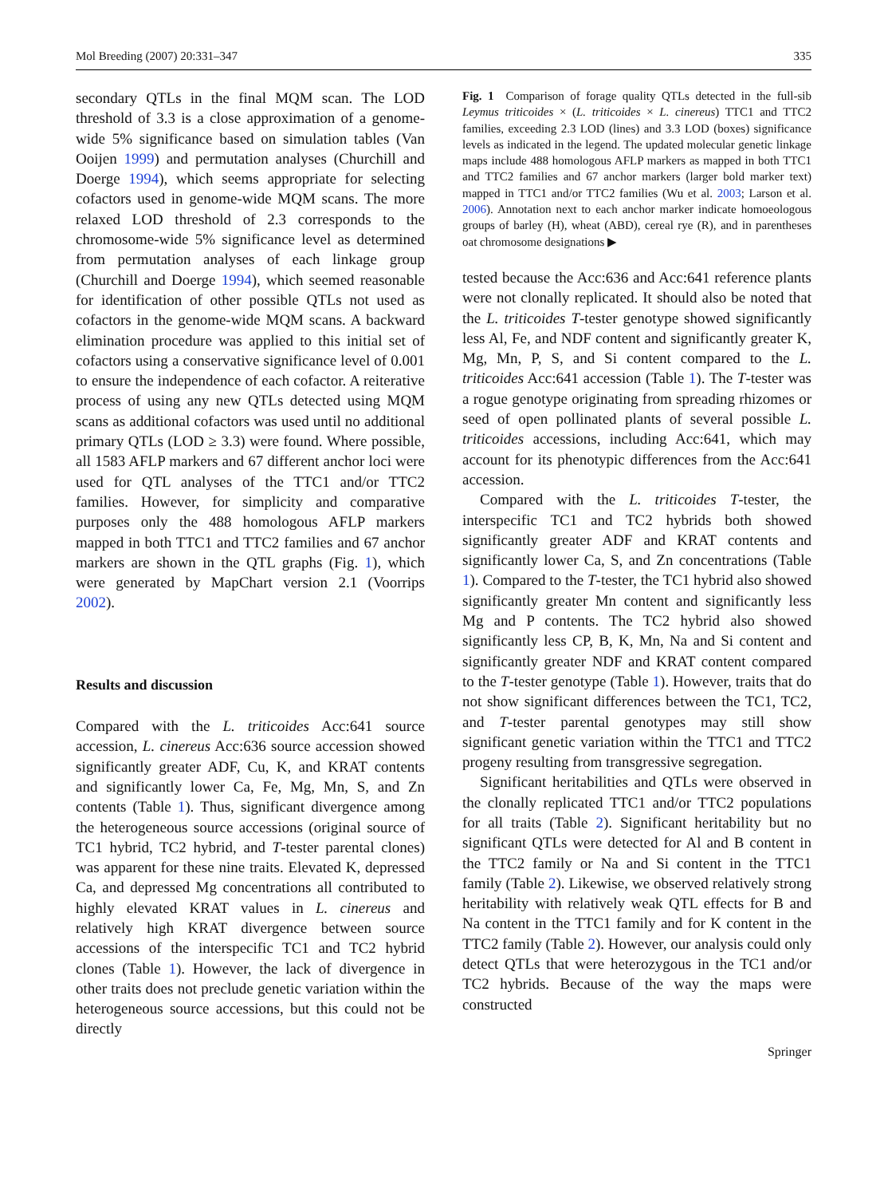Mol Breeding (2007) 20:331–347 335
secondary QTLs in the final MQM scan. The LOD threshold of 3.3 is a close approximation of a genome-wide 5% significance based on simulation tables (Van Ooijen 1999) and permutation analyses (Churchill and Doerge 1994), which seems appropriate for selecting cofactors used in genome-wide MQM scans. The more relaxed LOD threshold of 2.3 corresponds to the chromosome-wide 5% significance level as determined from permutation analyses of each linkage group (Churchill and Doerge 1994), which seemed reasonable for identification of other possible QTLs not used as cofactors in the genome-wide MQM scans. A backward elimination procedure was applied to this initial set of cofactors using a conservative significance level of 0.001 to ensure the independence of each cofactor. A reiterative process of using any new QTLs detected using MQM scans as additional cofactors was used until no additional primary QTLs (LOD ≥ 3.3) were found. Where possible, all 1583 AFLP markers and 67 different anchor loci were used for QTL analyses of the TTC1 and/or TTC2 families. However, for simplicity and comparative purposes only the 488 homologous AFLP markers mapped in both TTC1 and TTC2 families and 67 anchor markers are shown in the QTL graphs (Fig. 1), which were generated by MapChart version 2.1 (Voorrips 2002).
Results and discussion
Compared with the L. triticoides Acc:641 source accession, L. cinereus Acc:636 source accession showed significantly greater ADF, Cu, K, and KRAT contents and significantly lower Ca, Fe, Mg, Mn, S, and Zn contents (Table 1). Thus, significant divergence among the heterogeneous source accessions (original source of TC1 hybrid, TC2 hybrid, and T-tester parental clones) was apparent for these nine traits. Elevated K, depressed Ca, and depressed Mg concentrations all contributed to highly elevated KRAT values in L. cinereus and relatively high KRAT divergence between source accessions of the interspecific TC1 and TC2 hybrid clones (Table 1). However, the lack of divergence in other traits does not preclude genetic variation within the heterogeneous source accessions, but this could not be directly
Fig. 1 Comparison of forage quality QTLs detected in the full-sib Leymus triticoides × (L. triticoides × L. cinereus) TTC1 and TTC2 families, exceeding 2.3 LOD (lines) and 3.3 LOD (boxes) significance levels as indicated in the legend. The updated molecular genetic linkage maps include 488 homologous AFLP markers as mapped in both TTC1 and TTC2 families and 67 anchor markers (larger bold marker text) mapped in TTC1 and/or TTC2 families (Wu et al. 2003; Larson et al. 2006). Annotation next to each anchor marker indicate homoeologous groups of barley (H), wheat (ABD), cereal rye (R), and in parentheses oat chromosome designations ▶
tested because the Acc:636 and Acc:641 reference plants were not clonally replicated. It should also be noted that the L. triticoides T-tester genotype showed significantly less Al, Fe, and NDF content and significantly greater K, Mg, Mn, P, S, and Si content compared to the L. triticoides Acc:641 accession (Table 1). The T-tester was a rogue genotype originating from spreading rhizomes or seed of open pollinated plants of several possible L. triticoides accessions, including Acc:641, which may account for its phenotypic differences from the Acc:641 accession.
Compared with the L. triticoides T-tester, the interspecific TC1 and TC2 hybrids both showed significantly greater ADF and KRAT contents and significantly lower Ca, S, and Zn concentrations (Table 1). Compared to the T-tester, the TC1 hybrid also showed significantly greater Mn content and significantly less Mg and P contents. The TC2 hybrid also showed significantly less CP, B, K, Mn, Na and Si content and significantly greater NDF and KRAT content compared to the T-tester genotype (Table 1). However, traits that do not show significant differences between the TC1, TC2, and T-tester parental genotypes may still show significant genetic variation within the TTC1 and TTC2 progeny resulting from transgressive segregation.
Significant heritabilities and QTLs were observed in the clonally replicated TTC1 and/or TTC2 populations for all traits (Table 2). Significant heritability but no significant QTLs were detected for Al and B content in the TTC2 family or Na and Si content in the TTC1 family (Table 2). Likewise, we observed relatively strong heritability with relatively weak QTL effects for B and Na content in the TTC1 family and for K content in the TTC2 family (Table 2). However, our analysis could only detect QTLs that were heterozygous in the TC1 and/or TC2 hybrids. Because of the way the maps were constructed
Springer